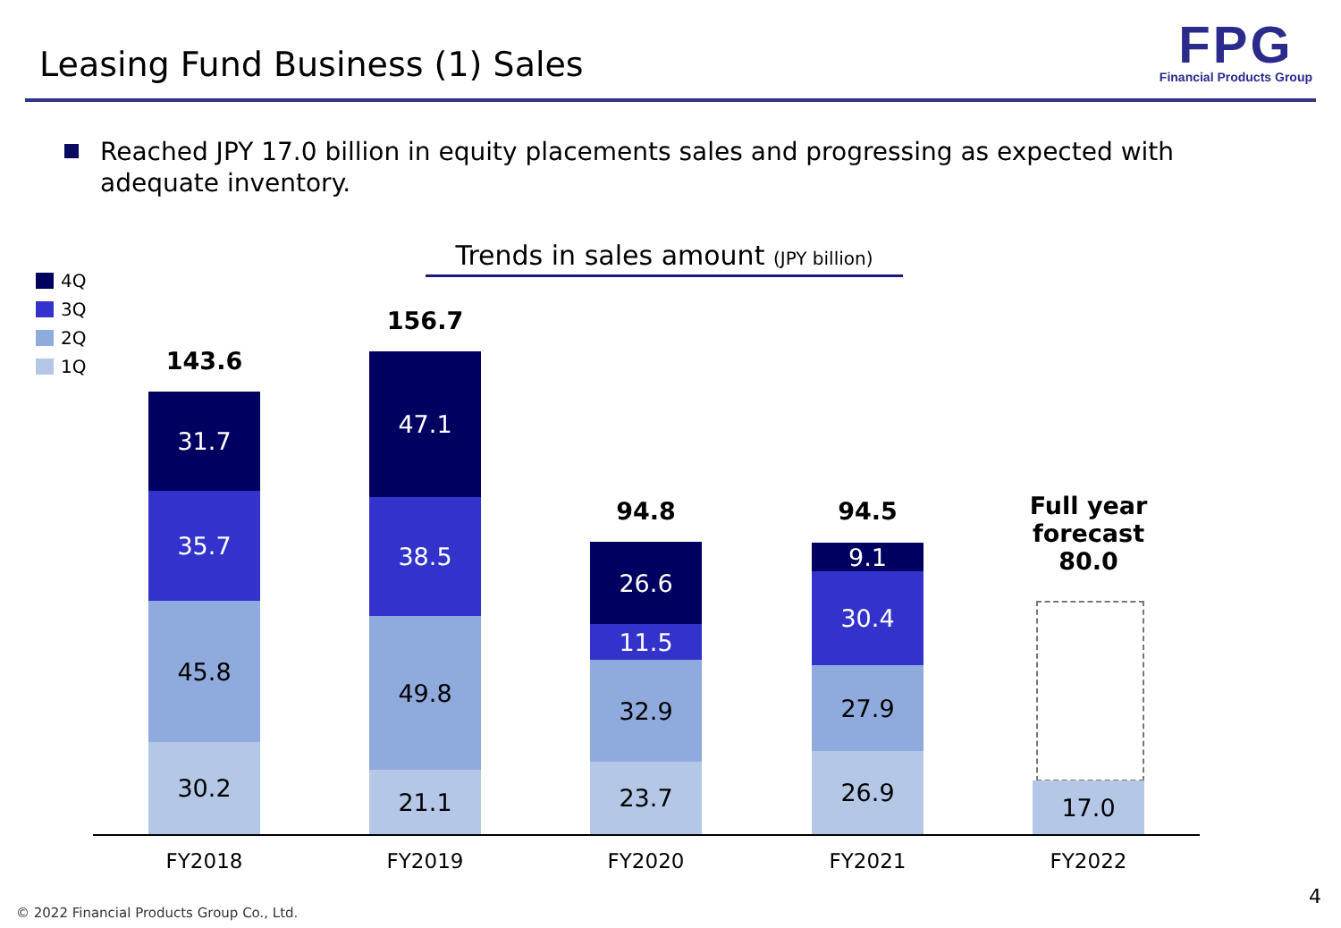Leasing Fund Business (1) Sales
FPG
Financial Products Group
Reached JPY 17.0 billion in equity placements sales and progressing as expected with adequate inventory.
Trends in sales amount (JPY billion)
4Q
3Q
2Q
1Q
143.6
31.7
35.7
45.8
30.2
156.7
47.1
38.5
49.8
21.1
94.8
26.6
11.5
32.9
23.7
94.5
9.1
30.4
27.9
26.9
Full year forecast 80.0
17.0
FY2018 FY2019 FY2020 FY2021 FY2022
© 2022 Financial Products Group Co., Ltd.
4